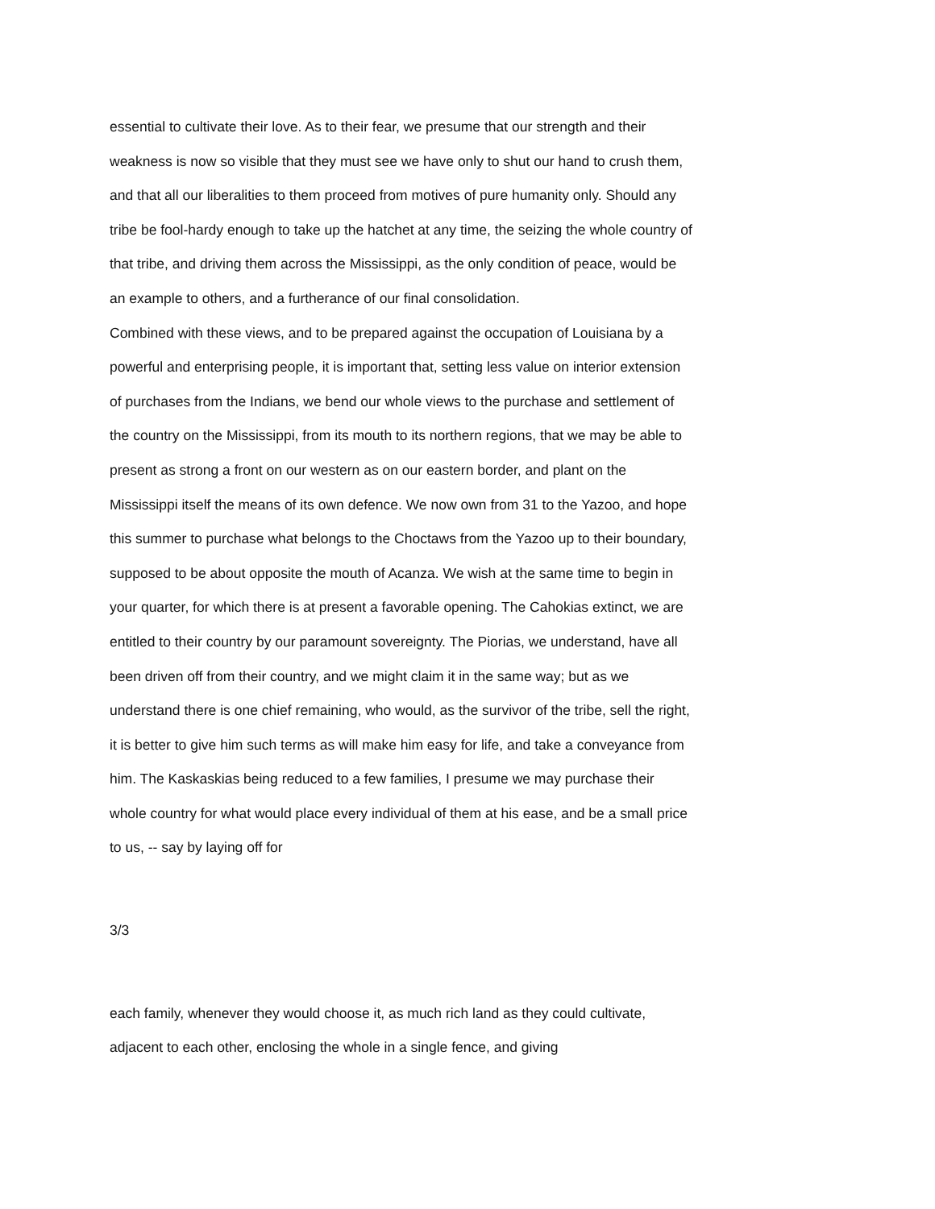essential to cultivate their love. As to their fear, we presume that our strength and their weakness is now so visible that they must see we have only to shut our hand to crush them, and that all our liberalities to them proceed from motives of pure humanity only. Should any tribe be fool-hardy enough to take up the hatchet at any time, the seizing the whole country of that tribe, and driving them across the Mississippi, as the only condition of peace, would be an example to others, and a furtherance of our final consolidation.
Combined with these views, and to be prepared against the occupation of Louisiana by a powerful and enterprising people, it is important that, setting less value on interior extension of purchases from the Indians, we bend our whole views to the purchase and settlement of the country on the Mississippi, from its mouth to its northern regions, that we may be able to present as strong a front on our western as on our eastern border, and plant on the Mississippi itself the means of its own defence. We now own from 31 to the Yazoo, and hope this summer to purchase what belongs to the Choctaws from the Yazoo up to their boundary, supposed to be about opposite the mouth of Acanza. We wish at the same time to begin in your quarter, for which there is at present a favorable opening. The Cahokias extinct, we are entitled to their country by our paramount sovereignty. The Piorias, we understand, have all been driven off from their country, and we might claim it in the same way; but as we understand there is one chief remaining, who would, as the survivor of the tribe, sell the right, it is better to give him such terms as will make him easy for life, and take a conveyance from him. The Kaskaskias being reduced to a few families, I presume we may purchase their whole country for what would place every individual of them at his ease, and be a small price to us, -- say by laying off for
3/3
each family, whenever they would choose it, as much rich land as they could cultivate, adjacent to each other, enclosing the whole in a single fence, and giving